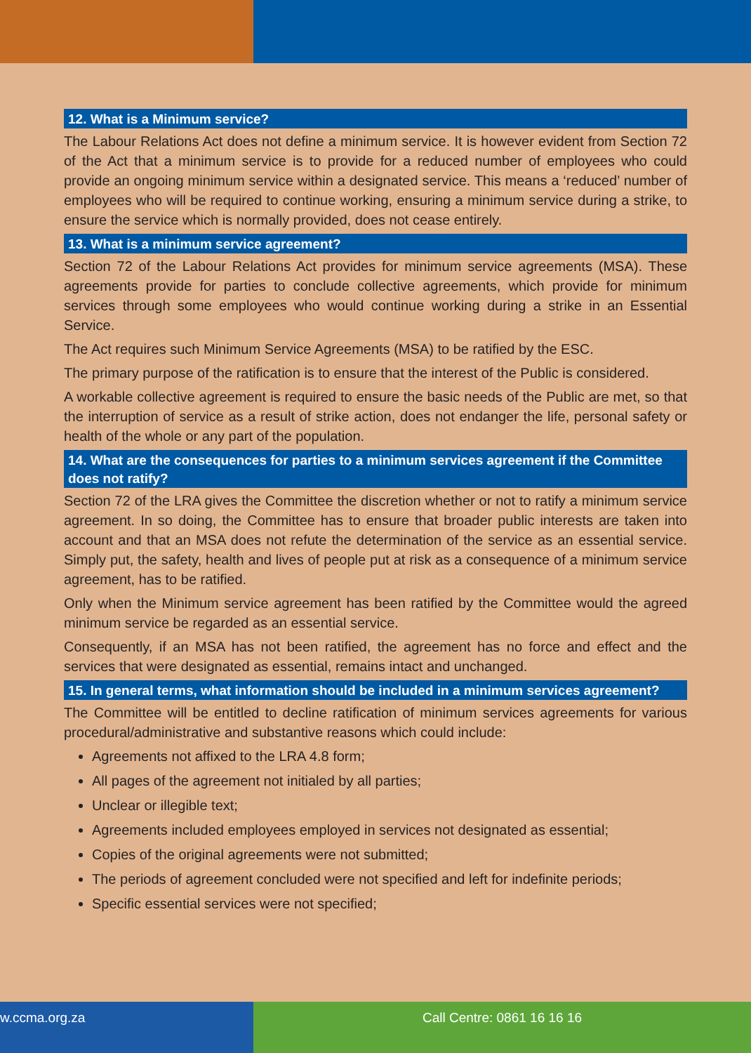12. What is a Minimum service?
The Labour Relations Act does not define a minimum service. It is however evident from Section 72 of the Act that a minimum service is to provide for a reduced number of employees who could provide an ongoing minimum service within a designated service. This means a ‘reduced’ number of employees who will be required to continue working, ensuring a minimum service during a strike, to ensure the service which is normally provided, does not cease entirely.
13. What is a minimum service agreement?
Section 72 of the Labour Relations Act provides for minimum service agreements (MSA). These agreements provide for parties to conclude collective agreements, which provide for minimum services through some employees who would continue working during a strike in an Essential Service.
The Act requires such Minimum Service Agreements (MSA) to be ratified by the ESC.
The primary purpose of the ratification is to ensure that the interest of the Public is considered.
A workable collective agreement is required to ensure the basic needs of the Public are met, so that the interruption of service as a result of strike action, does not endanger the life, personal safety or health of the whole or any part of the population.
14. What are the consequences for parties to a minimum services agreement if the Committee does not ratify?
Section 72 of the LRA gives the Committee the discretion whether or not to ratify a minimum service agreement. In so doing, the Committee has to ensure that broader public interests are taken into account and that an MSA does not refute the determination of the service as an essential service. Simply put, the safety, health and lives of people put at risk as a consequence of a minimum service agreement, has to be ratified.
Only when the Minimum service agreement has been ratified by the Committee would the agreed minimum service be regarded as an essential service.
Consequently, if an MSA has not been ratified, the agreement has no force and effect and the services that were designated as essential, remains intact and unchanged.
15. In general terms, what information should be included in a minimum services agreement?
The Committee will be entitled to decline ratification of minimum services agreements for various procedural/administrative and substantive reasons which could include:
Agreements not affixed to the LRA 4.8 form;
All pages of the agreement not initialed by all parties;
Unclear or illegible text;
Agreements included employees employed in services not designated as essential;
Copies of the original agreements were not submitted;
The periods of agreement concluded were not specified and left for indefinite periods;
Specific essential services were not specified;
w.ccma.org.za Call Centre: 0861 16 16 16